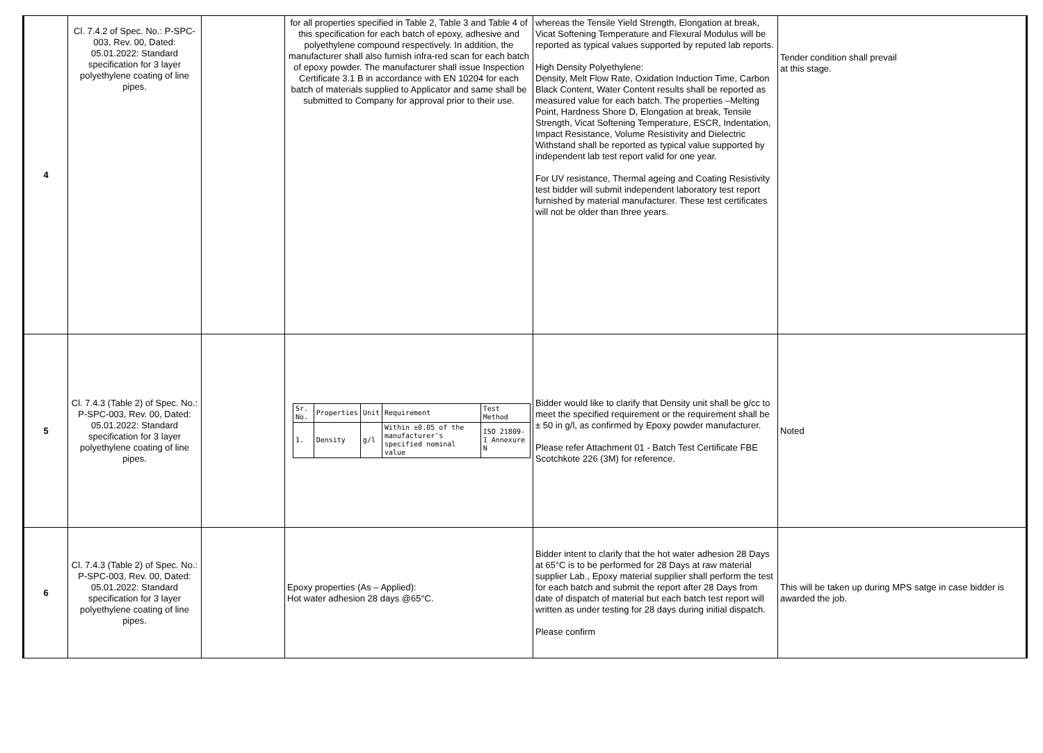| 4 | Cl. 7.4.2 of Spec. No.: P-SPC-003, Rev. 00, Dated: 05.01.2022: Standard specification for 3 layer polyethylene coating of line pipes. | | for all properties specified in Table 2, Table 3 and Table 4 of this specification for each batch of epoxy, adhesive and polyethylene compound respectively. In addition, the manufacturer shall also furnish infra-red scan for each batch of epoxy powder. The manufacturer shall issue Inspection Certificate 3.1 B in accordance with EN 10204 for each batch of materials supplied to Applicator and same shall be submitted to Company for approval prior to their use. | whereas the Tensile Yield Strength, Elongation at break, Vicat Softening Temperature and Flexural Modulus will be reported as typical values supported by reputed lab reports. High Density Polyethylene: Density, Melt Flow Rate, Oxidation Induction Time, Carbon Black Content, Water Content results shall be reported as measured value for each batch. The properties –Melting Point, Hardness Shore D, Elongation at break, Tensile Strength, Vicat Softening Temperature, ESCR, Indentation, Impact Resistance, Volume Resistivity and Dielectric Withstand shall be reported as typical value supported by independent lab test report valid for one year. For UV resistance, Thermal ageing and Coating Resistivity test bidder will submit independent laboratory test report furnished by material manufacturer. These test certificates will not be older than three years. | Tender condition shall prevail at this stage. |
| 5 | Cl. 7.4.3 (Table 2) of Spec. No.: P-SPC-003, Rev. 00, Dated: 05.01.2022: Standard specification for 3 layer polyethylene coating of line pipes. | | / Sr. No. / Properties / Unit / Requirement / Test Method / / --- / --- / --- / --- / --- / / 1. / Density / g/l / Within ±0.05 of the manufacturer's specified nominal value / ISO 21809-1 Annexure N / | Bidder would like to clarify that Density unit shall be g/cc to meet the specified requirement or the requirement shall be ± 50 in g/l, as confirmed by Epoxy powder manufacturer. Please refer Attachment 01 - Batch Test Certificate FBE Scotchkote 226 (3M) for reference. | Noted |
| 6 | Cl. 7.4.3 (Table 2) of Spec. No.: P-SPC-003, Rev. 00, Dated: 05.01.2022: Standard specification for 3 layer polyethylene coating of line pipes. | | Epoxy properties (As – Applied): Hot water adhesion 28 days @65°C. | Bidder intent to clarify that the hot water adhesion 28 Days at 65°C is to be performed for 28 Days at raw material supplier Lab., Epoxy material supplier shall perform the test for each batch and submit the report after 28 Days from date of dispatch of material but each batch test report will written as under testing for 28 days during initial dispatch. Please confirm | This will be taken up during MPS satge in case bidder is awarded the job. |